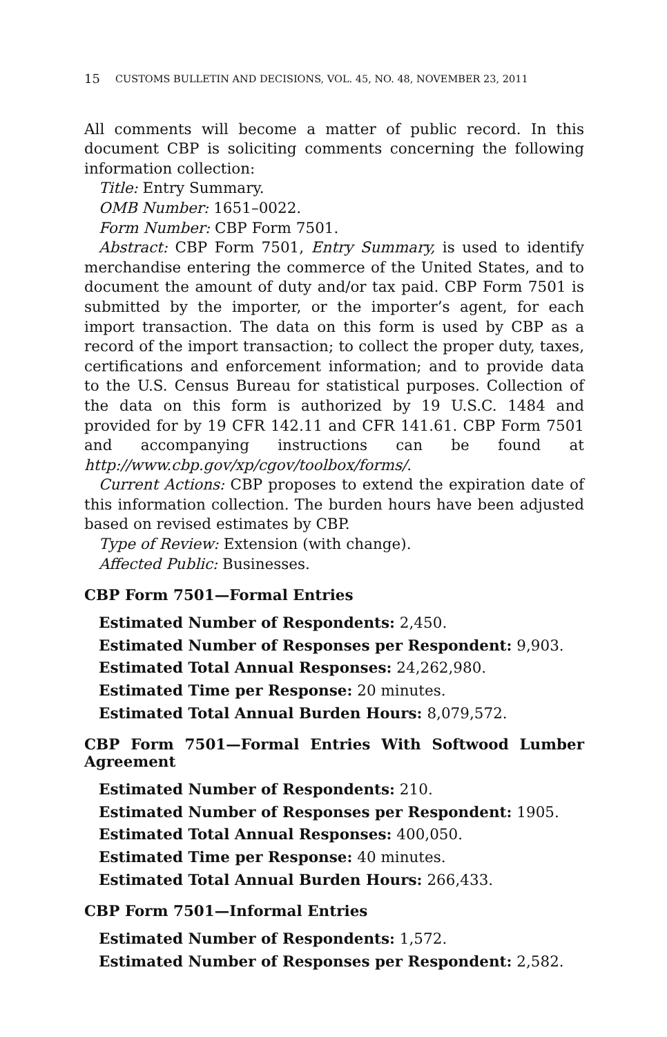15 CUSTOMS BULLETIN AND DECISIONS, VOL. 45, NO. 48, NOVEMBER 23, 2011
All comments will become a matter of public record. In this document CBP is soliciting comments concerning the following information collection:
Title: Entry Summary.
OMB Number: 1651–0022.
Form Number: CBP Form 7501.
Abstract: CBP Form 7501, Entry Summary, is used to identify merchandise entering the commerce of the United States, and to document the amount of duty and/or tax paid. CBP Form 7501 is submitted by the importer, or the importer’s agent, for each import transaction. The data on this form is used by CBP as a record of the import transaction; to collect the proper duty, taxes, certifications and enforcement information; and to provide data to the U.S. Census Bureau for statistical purposes. Collection of the data on this form is authorized by 19 U.S.C. 1484 and provided for by 19 CFR 142.11 and CFR 141.61. CBP Form 7501 and accompanying instructions can be found at http://www.cbp.gov/xp/cgov/toolbox/forms/.
Current Actions: CBP proposes to extend the expiration date of this information collection. The burden hours have been adjusted based on revised estimates by CBP.
Type of Review: Extension (with change).
Affected Public: Businesses.
CBP Form 7501—Formal Entries
Estimated Number of Respondents: 2,450.
Estimated Number of Responses per Respondent: 9,903.
Estimated Total Annual Responses: 24,262,980.
Estimated Time per Response: 20 minutes.
Estimated Total Annual Burden Hours: 8,079,572.
CBP Form 7501—Formal Entries With Softwood Lumber Agreement
Estimated Number of Respondents: 210.
Estimated Number of Responses per Respondent: 1905.
Estimated Total Annual Responses: 400,050.
Estimated Time per Response: 40 minutes.
Estimated Total Annual Burden Hours: 266,433.
CBP Form 7501—Informal Entries
Estimated Number of Respondents: 1,572.
Estimated Number of Responses per Respondent: 2,582.